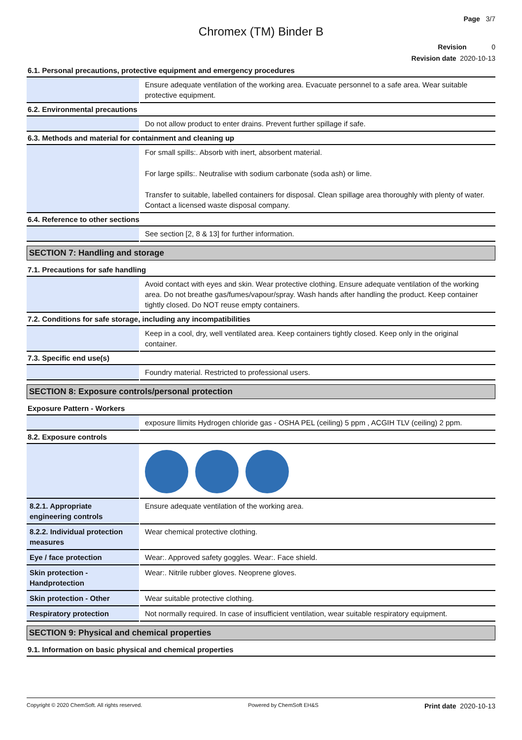Page 3/7
Chromex (TM) Binder B
Revision 0
Revision date 2020-10-13
6.1. Personal precautions, protective equipment and emergency procedures
| | Ensure adequate ventilation of the working area. Evacuate personnel to a safe area. Wear suitable protective equipment. |
6.2. Environmental precautions
| | Do not allow product to enter drains. Prevent further spillage if safe. |
6.3. Methods and material for containment and cleaning up
| | For small spills:. Absorb with inert, absorbent material. For large spills:. Neutralise with sodium carbonate (soda ash) or lime. Transfer to suitable, labelled containers for disposal. Clean spillage area thoroughly with plenty of water. Contact a licensed waste disposal company. |
6.4. Reference to other sections
| | See section [2, 8 & 13] for further information. |
SECTION 7: Handling and storage
7.1. Precautions for safe handling
| | Avoid contact with eyes and skin. Wear protective clothing. Ensure adequate ventilation of the working area. Do not breathe gas/fumes/vapour/spray. Wash hands after handling the product. Keep container tightly closed. Do NOT reuse empty containers. |
7.2. Conditions for safe storage, including any incompatibilities
| | Keep in a cool, dry, well ventilated area. Keep containers tightly closed. Keep only in the original container. |
7.3. Specific end use(s)
| | Foundry material. Restricted to professional users. |
SECTION 8: Exposure controls/personal protection
Exposure Pattern - Workers
| | exposure llimits Hydrogen chloride gas - OSHA PEL (ceiling) 5 ppm , ACGIH TLV (ceiling) 2 ppm. |
8.2. Exposure controls
| 8.2.1. Appropriate engineering controls | Ensure adequate ventilation of the working area. |
| 8.2.2. Individual protection measures | Wear chemical protective clothing. |
| Eye / face protection | Wear:. Approved safety goggles. Wear:. Face shield. |
| Skin protection - Handprotection | Wear:. Nitrile rubber gloves. Neoprene gloves. |
| Skin protection - Other | Wear suitable protective clothing. |
| Respiratory protection | Not normally required. In case of insufficient ventilation, wear suitable respiratory equipment. |
SECTION 9: Physical and chemical properties
9.1. Information on basic physical and chemical properties
Copyright © 2020 ChemSoft. All rights reserved. Powered by ChemSoft EH&S Print date 2020-10-13